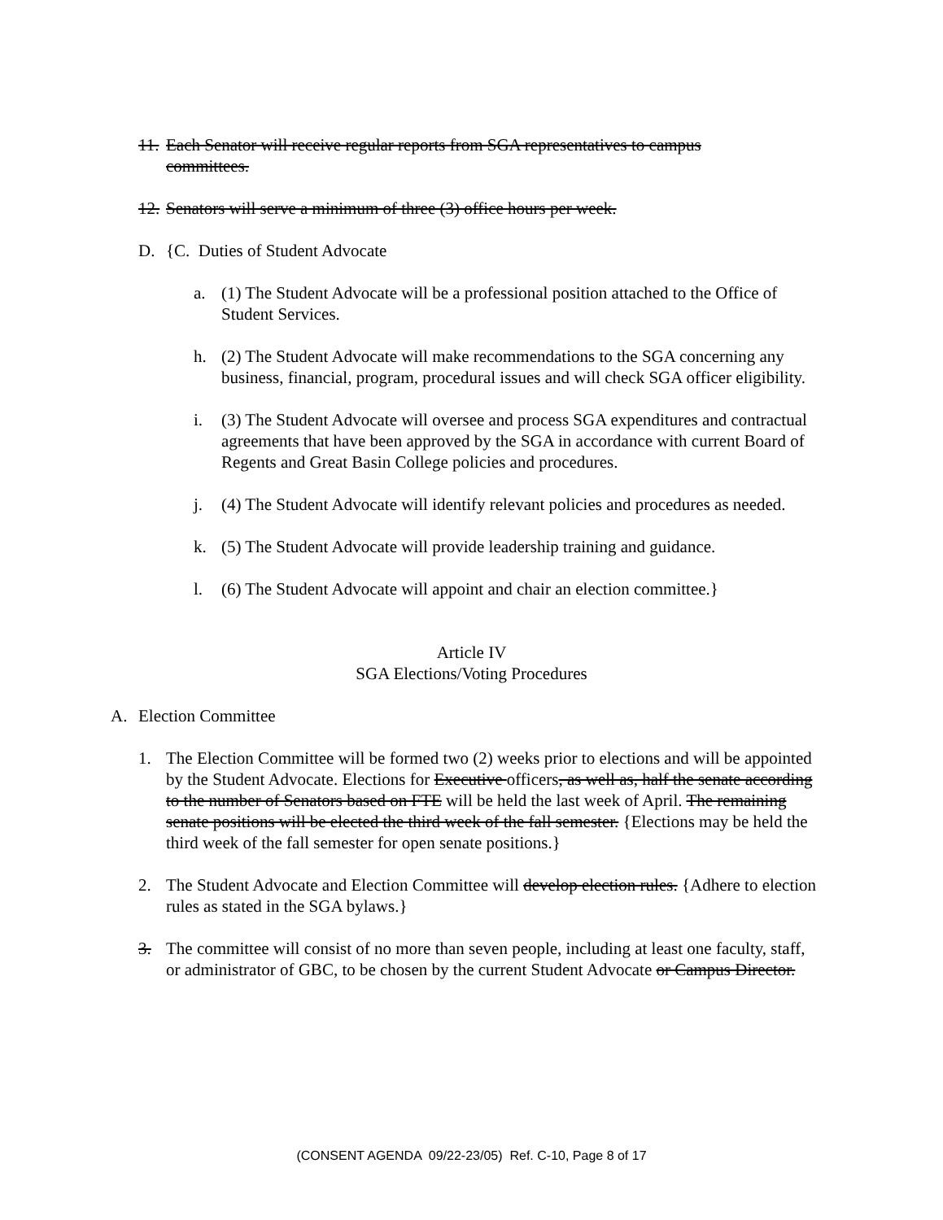11. Each Senator will receive regular reports from SGA representatives to campus committees.
12. Senators will serve a minimum of three (3) office hours per week.
D. {C. Duties of Student Advocate
a. (1) The Student Advocate will be a professional position attached to the Office of Student Services.
h. (2) The Student Advocate will make recommendations to the SGA concerning any business, financial, program, procedural issues and will check SGA officer eligibility.
i. (3) The Student Advocate will oversee and process SGA expenditures and contractual agreements that have been approved by the SGA in accordance with current Board of Regents and Great Basin College policies and procedures.
j. (4) The Student Advocate will identify relevant policies and procedures as needed.
k. (5) The Student Advocate will provide leadership training and guidance.
l. (6) The Student Advocate will appoint and chair an election committee.}
Article IV
SGA Elections/Voting Procedures
A. Election Committee
1. The Election Committee will be formed two (2) weeks prior to elections and will be appointed by the Student Advocate. Elections for Executive officers, as well as, half the senate according to the number of Senators based on FTE will be held the last week of April. The remaining senate positions will be elected the third week of the fall semester. {Elections may be held the third week of the fall semester for open senate positions.}
2. The Student Advocate and Election Committee will develop election rules. {Adhere to election rules as stated in the SGA bylaws.}
3. The committee will consist of no more than seven people, including at least one faculty, staff, or administrator of GBC, to be chosen by the current Student Advocate or Campus Director.
(CONSENT AGENDA 09/22-23/05) Ref. C-10, Page 8 of 17